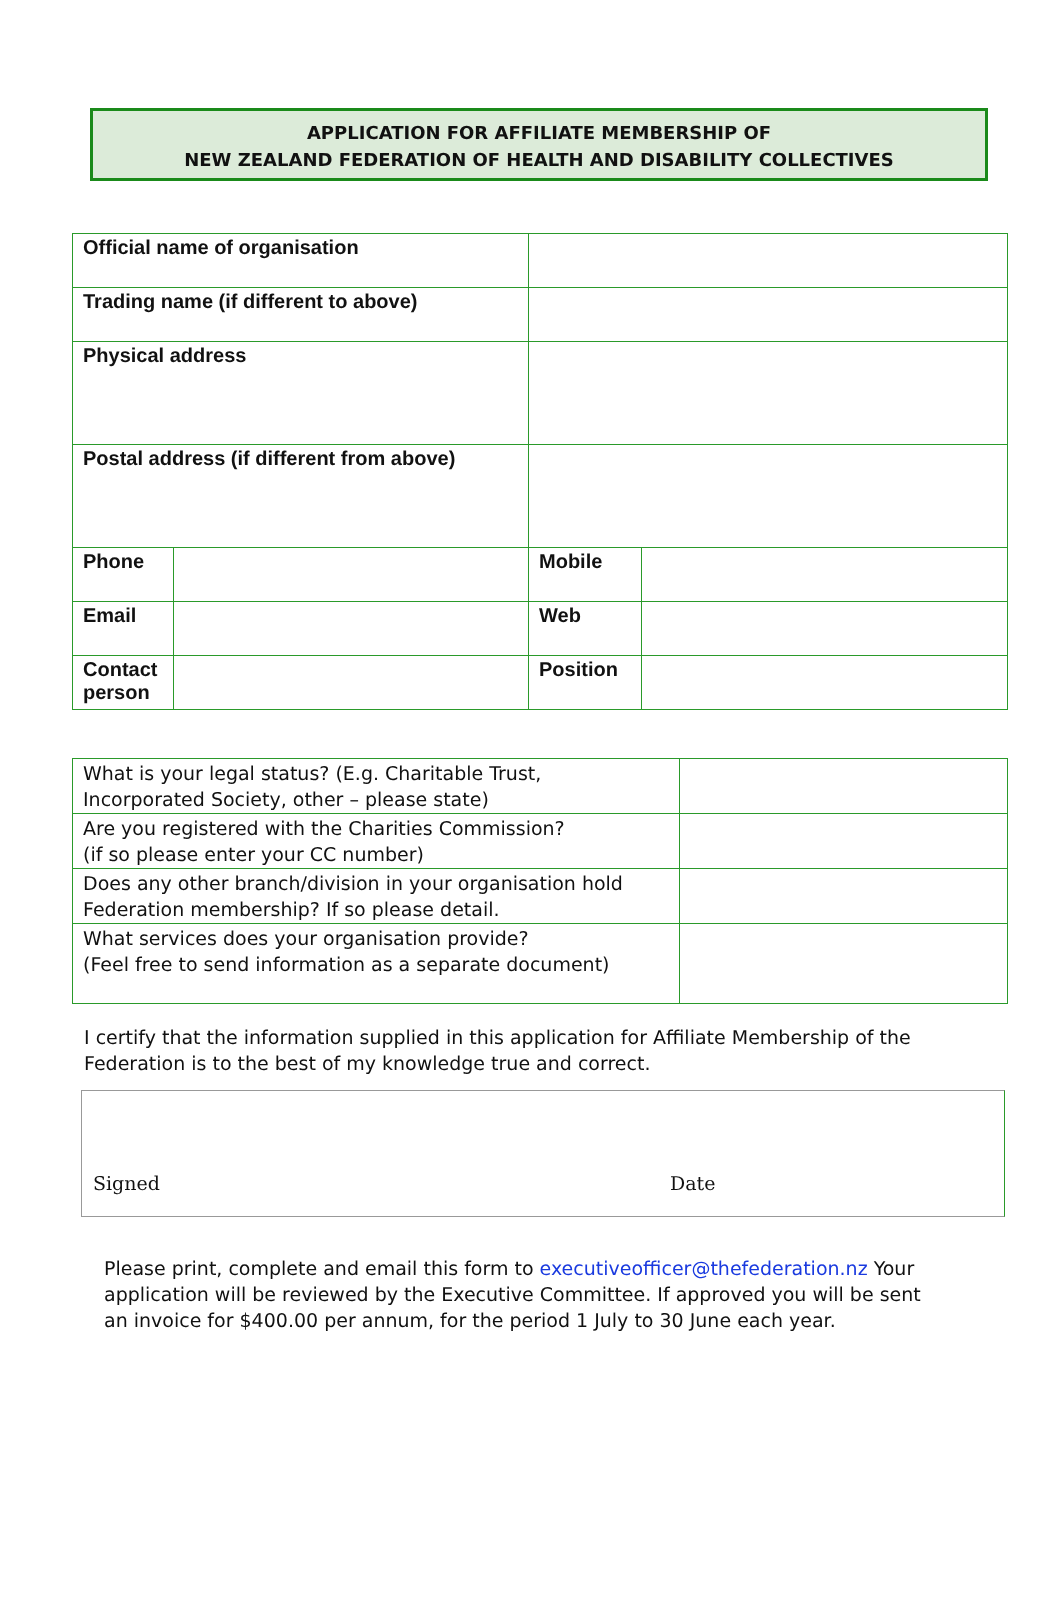APPLICATION FOR AFFILIATE MEMBERSHIP OF
NEW ZEALAND FEDERATION OF HEALTH AND DISABILITY COLLECTIVES
| Official name of organisation | | | |
| Trading name (if different to above) | | | |
| Physical address | | | |
| Postal address (if different from above) | | | |
| Phone | | Mobile | |
| Email | | Web | |
| Contact person | | Position | |
| What is your legal status? (E.g. Charitable Trust, Incorporated Society, other – please state) | |
| Are you registered with the Charities Commission? (if so please enter your CC number) | |
| Does any other branch/division in your organisation hold Federation membership? If so please detail. | |
| What services does your organisation provide? (Feel free to send information as a separate document) | |
I certify that the information supplied in this application for Affiliate Membership of the Federation is to the best of my knowledge true and correct.
Signed Date
Please print, complete and email this form to executiveofficer@thefederation.nz Your application will be reviewed by the Executive Committee. If approved you will be sent an invoice for $400.00 per annum, for the period 1 July to 30 June each year.